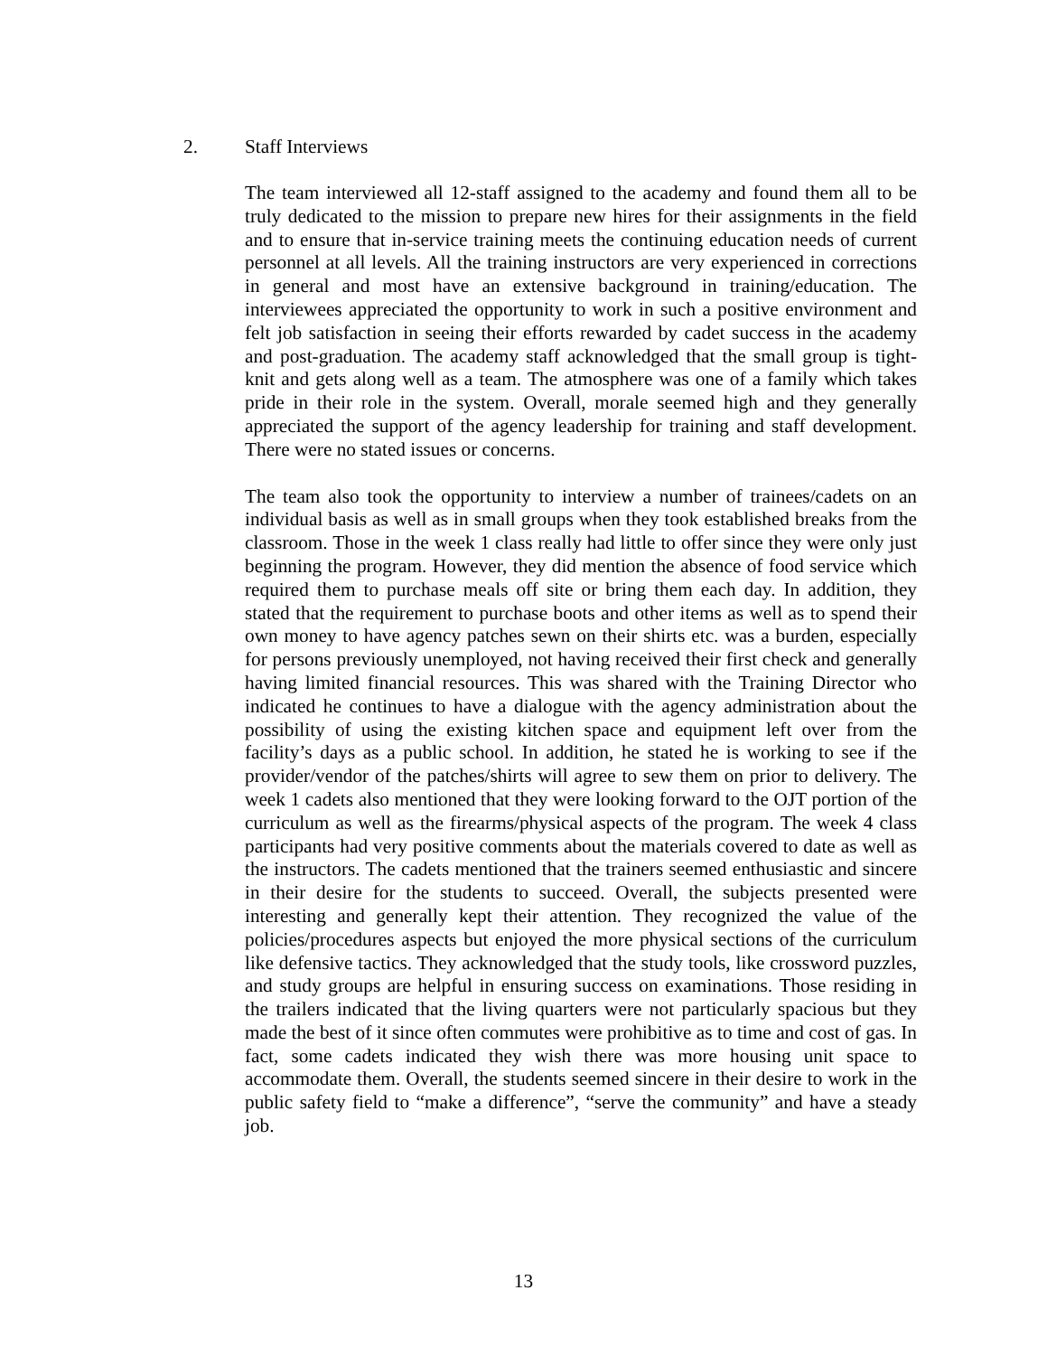2. Staff Interviews
The team interviewed all 12-staff assigned to the academy and found them all to be truly dedicated to the mission to prepare new hires for their assignments in the field and to ensure that in-service training meets the continuing education needs of current personnel at all levels. All the training instructors are very experienced in corrections in general and most have an extensive background in training/education. The interviewees appreciated the opportunity to work in such a positive environment and felt job satisfaction in seeing their efforts rewarded by cadet success in the academy and post-graduation. The academy staff acknowledged that the small group is tight-knit and gets along well as a team. The atmosphere was one of a family which takes pride in their role in the system. Overall, morale seemed high and they generally appreciated the support of the agency leadership for training and staff development. There were no stated issues or concerns.
The team also took the opportunity to interview a number of trainees/cadets on an individual basis as well as in small groups when they took established breaks from the classroom. Those in the week 1 class really had little to offer since they were only just beginning the program. However, they did mention the absence of food service which required them to purchase meals off site or bring them each day. In addition, they stated that the requirement to purchase boots and other items as well as to spend their own money to have agency patches sewn on their shirts etc. was a burden, especially for persons previously unemployed, not having received their first check and generally having limited financial resources. This was shared with the Training Director who indicated he continues to have a dialogue with the agency administration about the possibility of using the existing kitchen space and equipment left over from the facility’s days as a public school. In addition, he stated he is working to see if the provider/vendor of the patches/shirts will agree to sew them on prior to delivery. The week 1 cadets also mentioned that they were looking forward to the OJT portion of the curriculum as well as the firearms/physical aspects of the program. The week 4 class participants had very positive comments about the materials covered to date as well as the instructors. The cadets mentioned that the trainers seemed enthusiastic and sincere in their desire for the students to succeed. Overall, the subjects presented were interesting and generally kept their attention. They recognized the value of the policies/procedures aspects but enjoyed the more physical sections of the curriculum like defensive tactics. They acknowledged that the study tools, like crossword puzzles, and study groups are helpful in ensuring success on examinations. Those residing in the trailers indicated that the living quarters were not particularly spacious but they made the best of it since often commutes were prohibitive as to time and cost of gas. In fact, some cadets indicated they wish there was more housing unit space to accommodate them. Overall, the students seemed sincere in their desire to work in the public safety field to “make a difference”, “serve the community” and have a steady job.
13